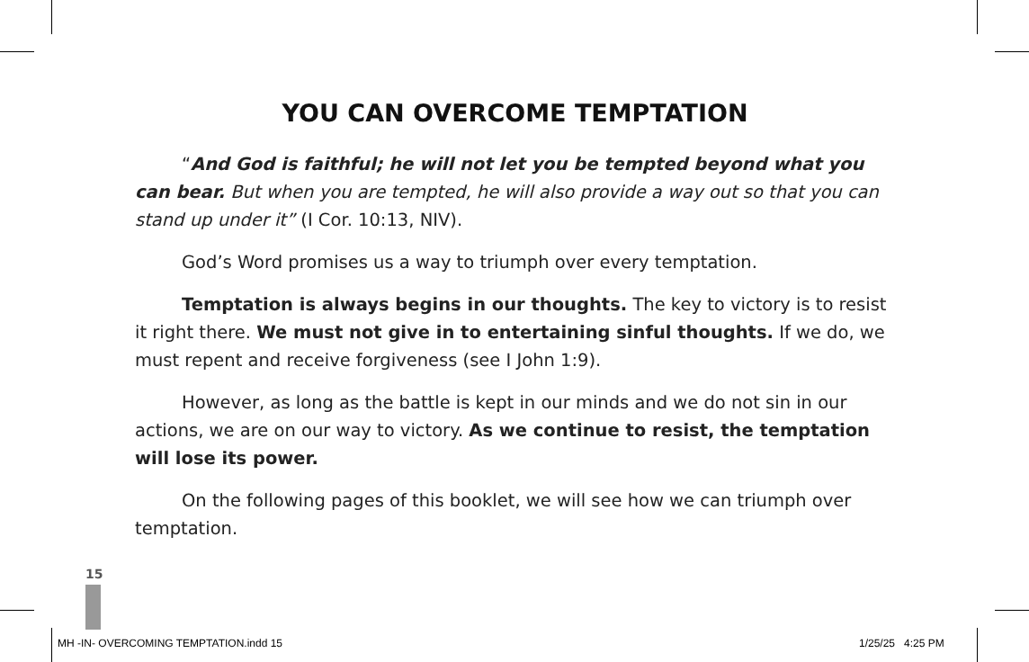YOU CAN OVERCOME TEMPTATION
“And God is faithful; he will not let you be tempted beyond what you can bear. But when you are tempted, he will also provide a way out so that you can stand up under it” (I Cor. 10:13, NIV).
God’s Word promises us a way to triumph over every temptation.
Temptation is always begins in our thoughts. The key to victory is to resist it right there. We must not give in to entertaining sinful thoughts. If we do, we must repent and receive forgiveness (see I John 1:9).
However, as long as the battle is kept in our minds and we do not sin in our actions, we are on our way to victory. As we continue to resist, the temptation will lose its power.
On the following pages of this booklet, we will see how we can triumph over temptation.
15
MH -IN- OVERCOMING TEMPTATION.indd 15
1/25/25 4:25 PM